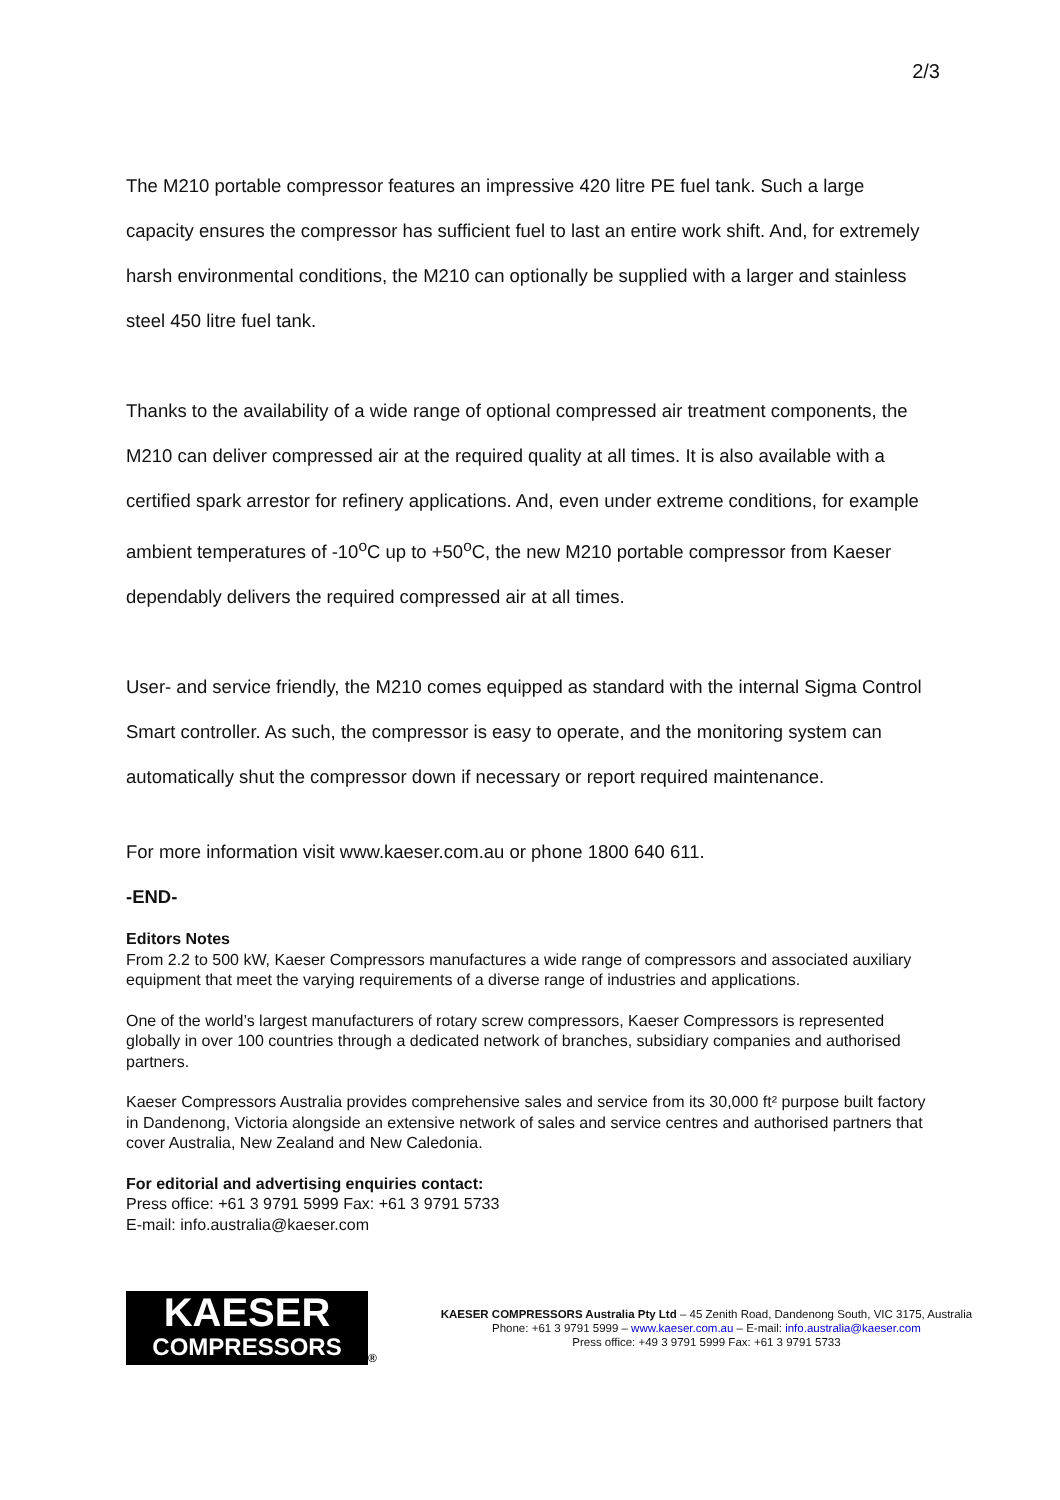2/3
The M210 portable compressor features an impressive 420 litre PE fuel tank. Such a large capacity ensures the compressor has sufficient fuel to last an entire work shift. And, for extremely harsh environmental conditions, the M210 can optionally be supplied with a larger and stainless steel 450 litre fuel tank.
Thanks to the availability of a wide range of optional compressed air treatment components, the M210 can deliver compressed air at the required quality at all times. It is also available with a certified spark arrestor for refinery applications. And, even under extreme conditions, for example ambient temperatures of -10<sup>o</sup>C up to +50<sup>o</sup>C, the new M210 portable compressor from Kaeser dependably delivers the required compressed air at all times.
User- and service friendly, the M210 comes equipped as standard with the internal Sigma Control Smart controller. As such, the compressor is easy to operate, and the monitoring system can automatically shut the compressor down if necessary or report required maintenance.
For more information visit www.kaeser.com.au or phone 1800 640 611.
-END-
Editors Notes
From 2.2 to 500 kW, Kaeser Compressors manufactures a wide range of compressors and associated auxiliary equipment that meet the varying requirements of a diverse range of industries and applications.
One of the world’s largest manufacturers of rotary screw compressors, Kaeser Compressors is represented globally in over 100 countries through a dedicated network of branches, subsidiary companies and authorised partners.
Kaeser Compressors Australia provides comprehensive sales and service from its 30,000 ft² purpose built factory in Dandenong, Victoria alongside an extensive network of sales and service centres and authorised partners that cover Australia, New Zealand and New Caledonia.
For editorial and advertising enquiries contact:
Press office: +61 3 9791 5999 Fax: +61 3 9791 5733
E-mail: info.australia@kaeser.com
KAESER
COMPRESSORS
®
KAESER COMPRESSORS Australia Pty Ltd – 45 Zenith Road, Dandenong South, VIC 3175, Australia
Phone: +61 3 9791 5999 – www.kaeser.com.au – E-mail: info.australia@kaeser.com
Press office: +49 3 9791 5999 Fax: +61 3 9791 5733